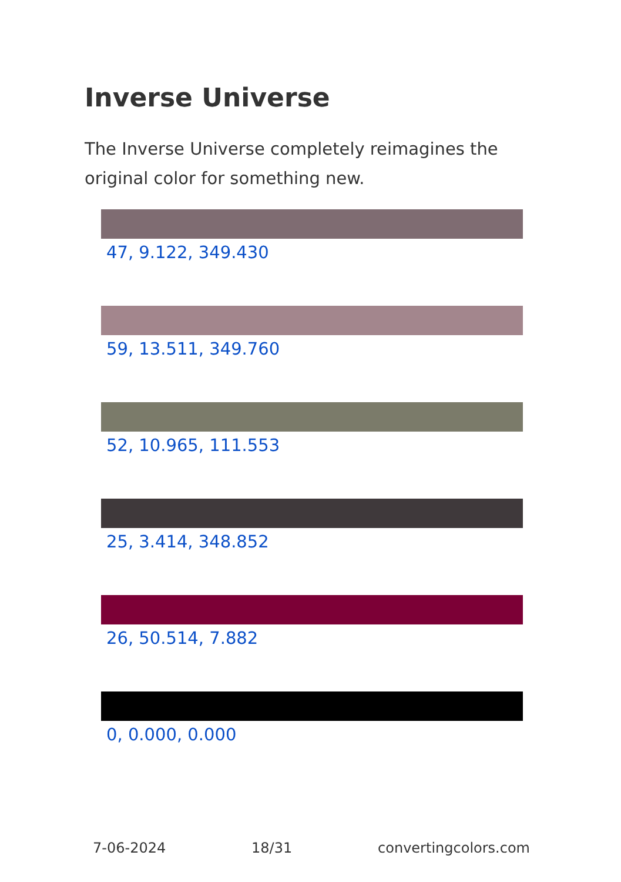Inverse Universe
The Inverse Universe completely reimagines the original color for something new.
47, 9.122, 349.430
59, 13.511, 349.760
52, 10.965, 111.553
25, 3.414, 348.852
26, 50.514, 7.882
0, 0.000, 0.000
7-06-2024 18/31 convertingcolors.com